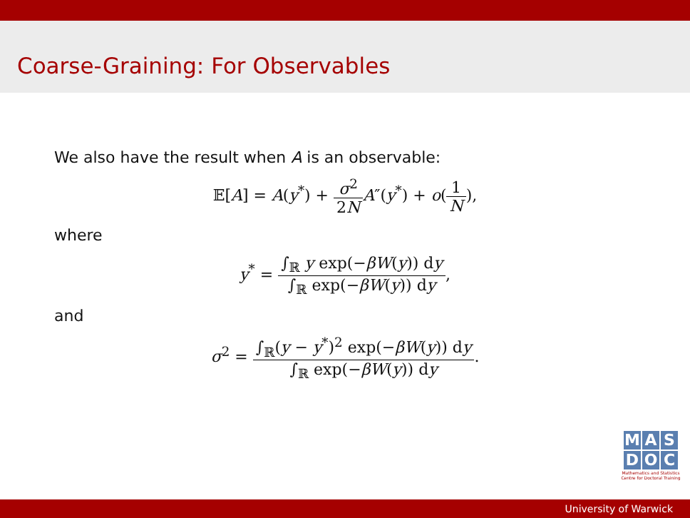Coarse-Graining: For Observables
We also have the result when A is an observable:
𝔼[A] = A(y<sup>*</sup>) + σ<sup>2</sup> 2N A″(y<sup>*</sup>) + o(1 N),
where
y<sup>*</sup> = ∫<sub>ℝ</sub> y exp(−βW(y)) dy ∫<sub>ℝ</sub> exp(−βW(y)) dy,
and
σ<sup>2</sup> = ∫<sub>ℝ</sub>(y − y<sup>*</sup>)<sup>2</sup> exp(−βW(y)) dy ∫<sub>ℝ</sub> exp(−βW(y)) dy.
M A S
D O C
Mathematics and Statistics Centre for Doctoral Training
University of Warwick